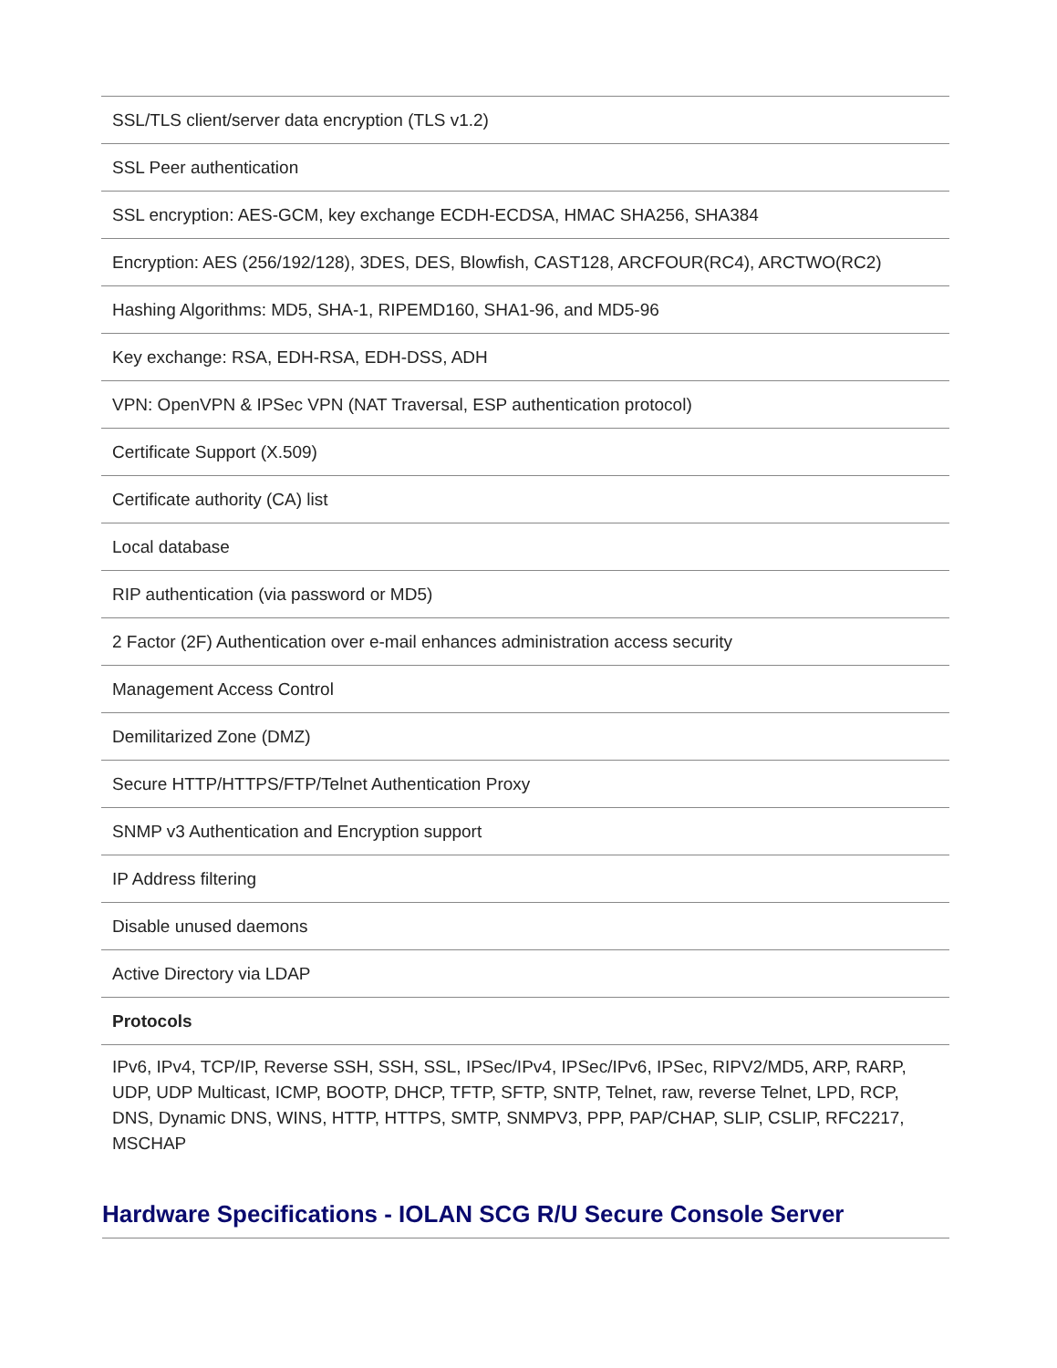| SSL/TLS client/server data encryption (TLS v1.2) |
| SSL Peer authentication |
| SSL encryption: AES-GCM, key exchange ECDH-ECDSA, HMAC SHA256, SHA384 |
| Encryption: AES (256/192/128), 3DES, DES, Blowfish, CAST128, ARCFOUR(RC4), ARCTWO(RC2) |
| Hashing Algorithms: MD5, SHA-1, RIPEMD160, SHA1-96, and MD5-96 |
| Key exchange: RSA, EDH-RSA, EDH-DSS, ADH |
| VPN: OpenVPN & IPSec VPN (NAT Traversal, ESP authentication protocol) |
| Certificate Support (X.509) |
| Certificate authority (CA) list |
| Local database |
| RIP authentication (via password or MD5) |
| 2 Factor (2F) Authentication over e-mail enhances administration access security |
| Management Access Control |
| Demilitarized Zone (DMZ) |
| Secure HTTP/HTTPS/FTP/Telnet Authentication Proxy |
| SNMP v3 Authentication and Encryption support |
| IP Address filtering |
| Disable unused daemons |
| Active Directory via LDAP |
| Protocols |
| IPv6, IPv4, TCP/IP, Reverse SSH, SSH, SSL, IPSec/IPv4, IPSec/IPv6, IPSec, RIPV2/MD5, ARP, RARP, UDP, UDP Multicast, ICMP, BOOTP, DHCP, TFTP, SFTP, SNTP, Telnet, raw, reverse Telnet, LPD, RCP, DNS, Dynamic DNS, WINS, HTTP, HTTPS, SMTP, SNMPV3, PPP, PAP/CHAP, SLIP, CSLIP, RFC2217, MSCHAP |
Hardware Specifications - IOLAN SCG R/U Secure Console Server